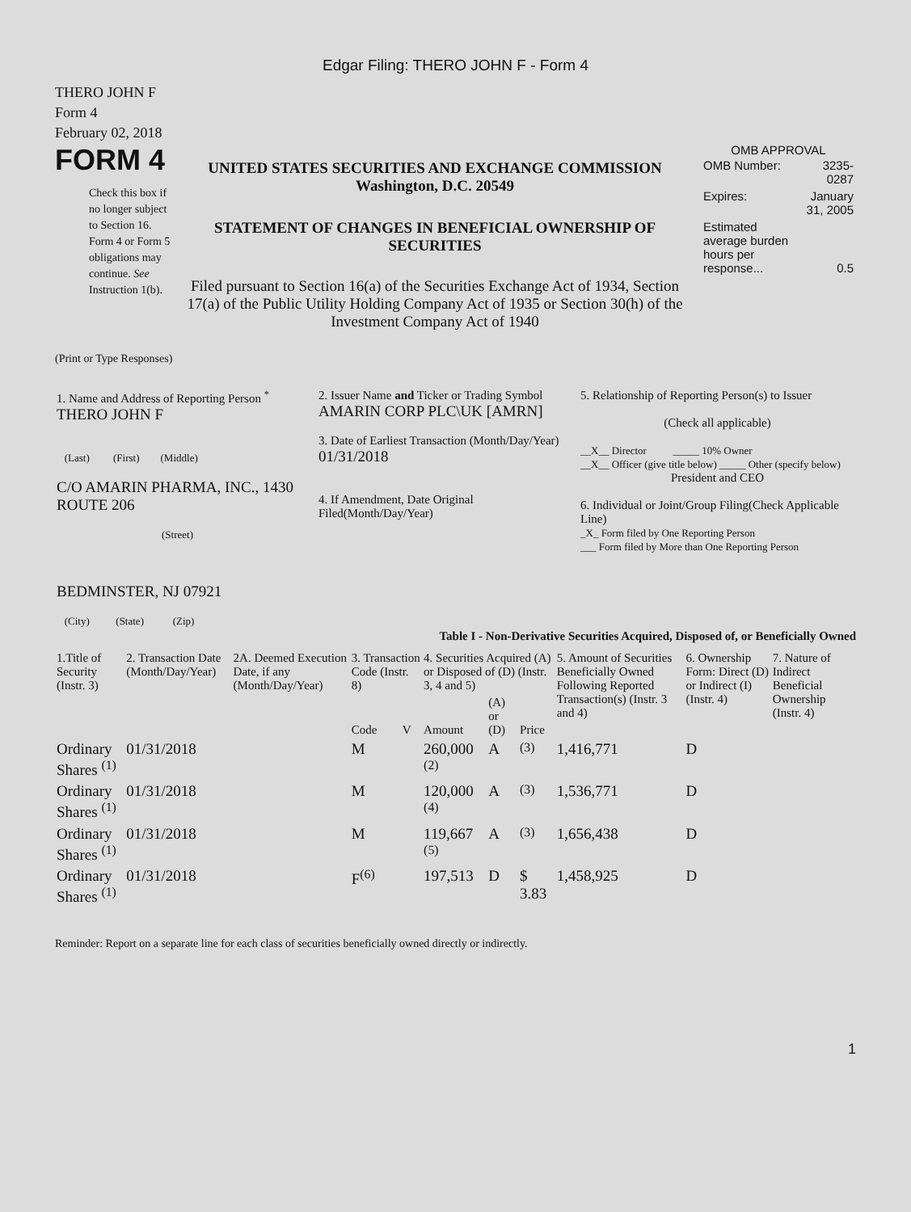Edgar Filing: THERO JOHN F - Form 4
THERO JOHN F
Form 4
February 02, 2018
FORM 4
Check this box if no longer subject to Section 16. Form 4 or Form 5 obligations may continue. See Instruction 1(b).
UNITED STATES SECURITIES AND EXCHANGE COMMISSION
Washington, D.C. 20549
STATEMENT OF CHANGES IN BENEFICIAL OWNERSHIP OF SECURITIES
Filed pursuant to Section 16(a) of the Securities Exchange Act of 1934, Section 17(a) of the Public Utility Holding Company Act of 1935 or Section 30(h) of the Investment Company Act of 1940
OMB APPROVAL
| OMB Number: | 3235-0287 |
| Expires: | January 31, 2005 |
| Estimated average burden hours per response... | 0.5 |
(Print or Type Responses)
| 1. Name and Address of Reporting Person <sup>*</sup> THERO JOHN F (Last) (First) (Middle) C/O AMARIN PHARMA, INC., 1430 ROUTE 206 (Street) BEDMINSTER, NJ 07921 (City) (State) (Zip) | 2. Issuer Name and Ticker or Trading Symbol AMARIN CORP PLC\UK [AMRN] 3. Date of Earliest Transaction (Month/Day/Year) 01/31/2018 4. If Amendment, Date Original Filed(Month/Day/Year) | 5. Relationship of Reporting Person(s) to Issuer (Check all applicable) __X__ Director _____ 10% Owner __X__ Officer (give title below) _____ Other (specify below) President and CEO 6. Individual or Joint/Group Filing(Check Applicable Line) _X_ Form filed by One Reporting Person ___ Form filed by More than One Reporting Person |
Table I - Non-Derivative Securities Acquired, Disposed of, or Beneficially Owned
| 1.Title of Security (Instr. 3) | 2. Transaction Date (Month/Day/Year) | 2A. Deemed Execution Date, if any (Month/Day/Year) | 3. Transaction Code (Instr. 8) | | 4. Securities Acquired (A) or Disposed of (D) (Instr. 3, 4 and 5) | | | 5. Amount of Securities Beneficially Owned Following Reported Transaction(s) (Instr. 3 and 4) | 6. Ownership Form: Direct (D) or Indirect (I) (Instr. 4) | 7. Nature of Indirect Beneficial Ownership (Instr. 4) |
| --- | --- | --- | --- | --- | --- | --- | --- | --- | --- | --- |
| | | | Code | V | Amount | (A) or (D) | Price | | | |
| Ordinary Shares <sup>(1)</sup> | 01/31/2018 | | M | | 260,000 <sup>(2)</sup> | A | <sup>(3)</sup> | 1,416,771 | D | |
| Ordinary Shares <sup>(1)</sup> | 01/31/2018 | | M | | 120,000 <sup>(4)</sup> | A | <sup>(3)</sup> | 1,536,771 | D | |
| Ordinary Shares <sup>(1)</sup> | 01/31/2018 | | M | | 119,667 <sup>(5)</sup> | A | <sup>(3)</sup> | 1,656,438 | D | |
| Ordinary Shares <sup>(1)</sup> | 01/31/2018 | | F<sup>(6)</sup> | | 197,513 | D | $ 3.83 | 1,458,925 | D | |
Reminder: Report on a separate line for each class of securities beneficially owned directly or indirectly.
1